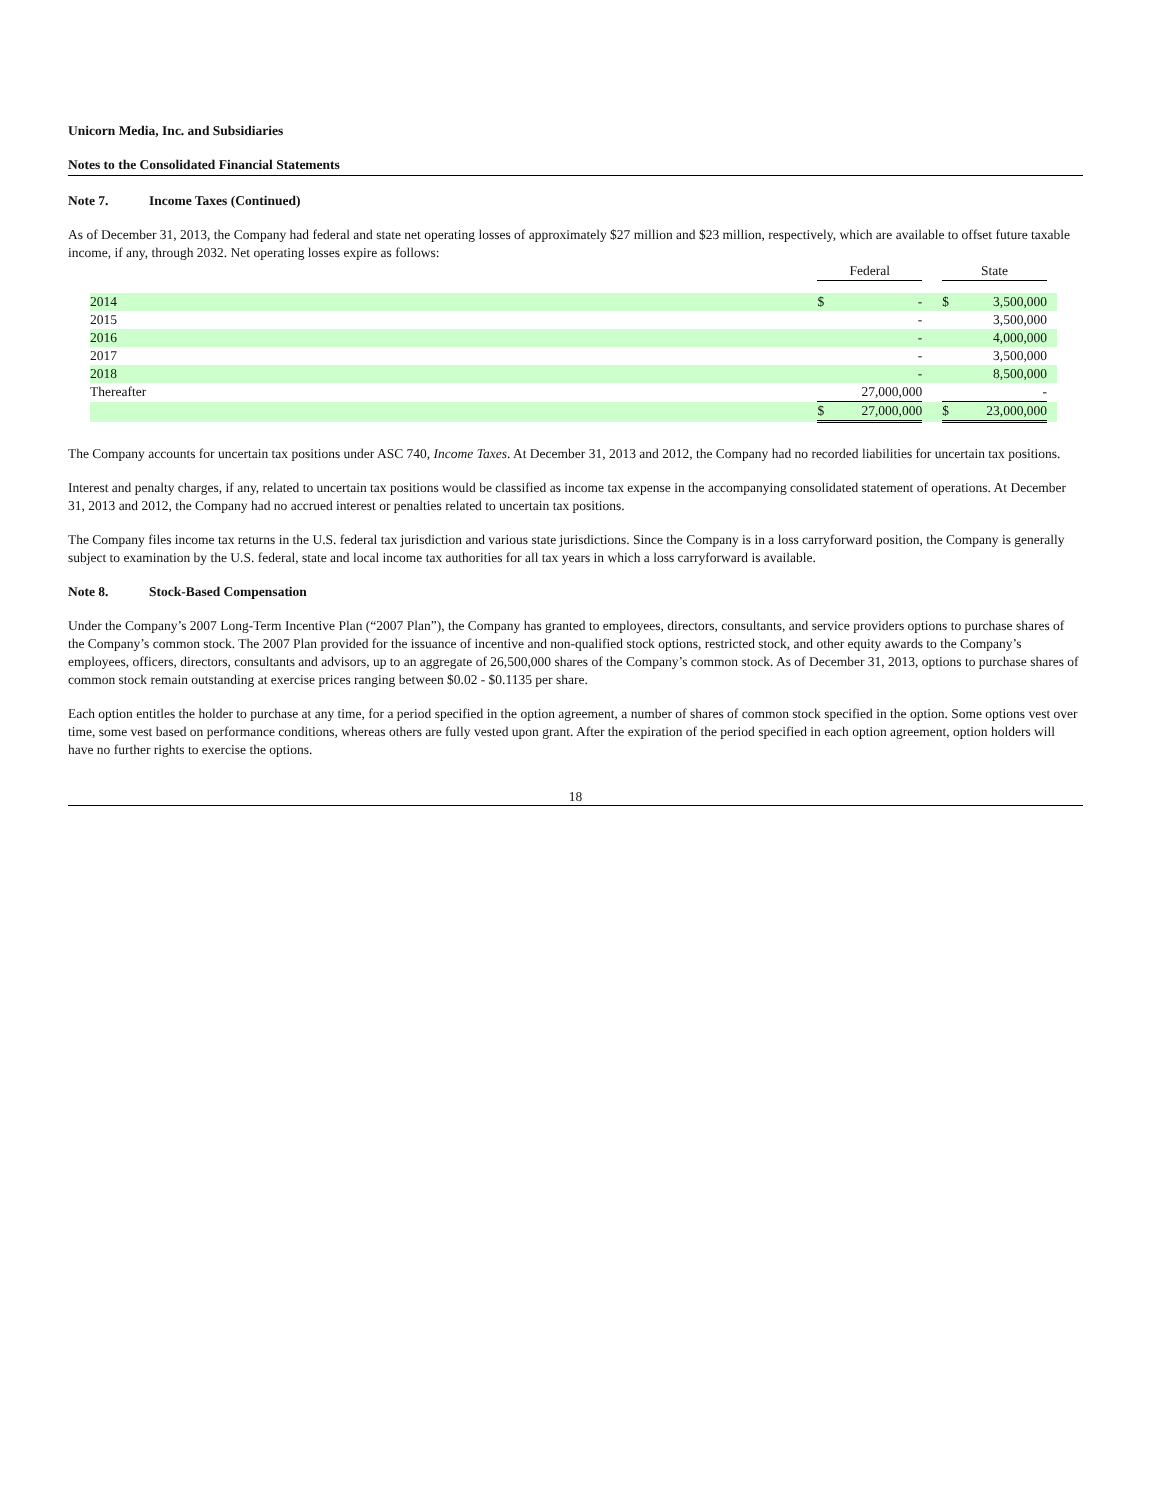Unicorn Media, Inc. and Subsidiaries
Notes to the Consolidated Financial Statements
Note 7. Income Taxes (Continued)
As of December 31, 2013, the Company had federal and state net operating losses of approximately $27 million and $23 million, respectively, which are available to offset future taxable income, if any, through 2032. Net operating losses expire as follows:
| | Federal | | | State | | |
| 2014 | $ | - | | $ | 3,500,000 | |
| 2015 | | - | | | 3,500,000 | |
| 2016 | | - | | | 4,000,000 | |
| 2017 | | - | | | 3,500,000 | |
| 2018 | | - | | | 8,500,000 | |
| Thereafter | | 27,000,000 | | | - | |
| | $ | 27,000,000 | | $ | 23,000,000 | |
The Company accounts for uncertain tax positions under ASC 740, Income Taxes. At December 31, 2013 and 2012, the Company had no recorded liabilities for uncertain tax positions.
Interest and penalty charges, if any, related to uncertain tax positions would be classified as income tax expense in the accompanying consolidated statement of operations. At December 31, 2013 and 2012, the Company had no accrued interest or penalties related to uncertain tax positions.
The Company files income tax returns in the U.S. federal tax jurisdiction and various state jurisdictions. Since the Company is in a loss carryforward position, the Company is generally subject to examination by the U.S. federal, state and local income tax authorities for all tax years in which a loss carryforward is available.
Note 8. Stock-Based Compensation
Under the Company’s 2007 Long-Term Incentive Plan (“2007 Plan”), the Company has granted to employees, directors, consultants, and service providers options to purchase shares of the Company’s common stock. The 2007 Plan provided for the issuance of incentive and non-qualified stock options, restricted stock, and other equity awards to the Company’s employees, officers, directors, consultants and advisors, up to an aggregate of 26,500,000 shares of the Company’s common stock. As of December 31, 2013, options to purchase shares of common stock remain outstanding at exercise prices ranging between $0.02 - $0.1135 per share.
Each option entitles the holder to purchase at any time, for a period specified in the option agreement, a number of shares of common stock specified in the option. Some options vest over time, some vest based on performance conditions, whereas others are fully vested upon grant. After the expiration of the period specified in each option agreement, option holders will have no further rights to exercise the options.
18